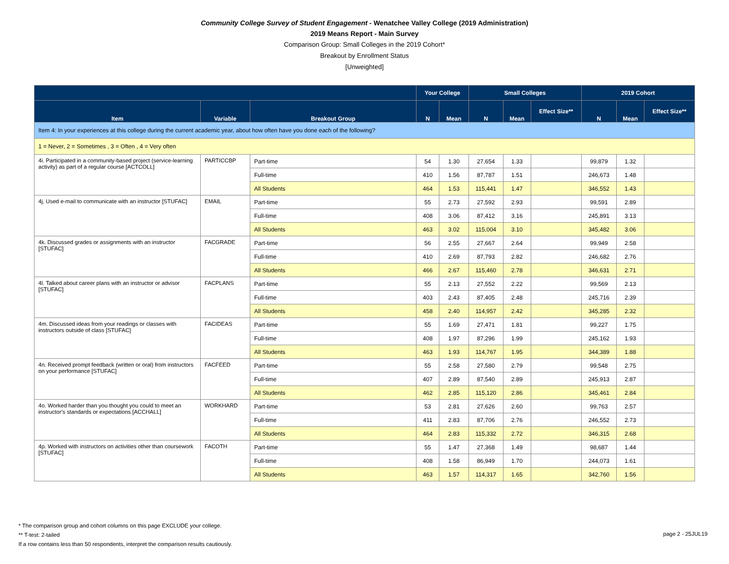Community College Survey of Student Engagement - Wenatchee Valley College (2019 Administration)
2019 Means Report - Main Survey
Comparison Group: Small Colleges in the 2019 Cohort*
Breakout by Enrollment Status
[Unweighted]
| | | | Your College | | Small Colleges | | | 2019 Cohort | | |
| --- | --- | --- | --- | --- | --- | --- | --- | --- | --- | --- |
| Item | Variable | Breakout Group | N | Mean | N | Mean | Effect Size** | N | Mean | Effect Size** |
| Item 4: In your experiences at this college during the current academic year, about how often have you done each of the following? | | | | | | | | | | |
| 1 = Never, 2 = Sometimes , 3 = Often , 4 = Very often | | | | | | | | | | |
| 4i. Participated in a community-based project (service-learning activity) as part of a regular course [ACTCOLL] | PARTICCBP | Part-time | 54 | 1.30 | 27,654 | 1.33 | | 99,879 | 1.32 | |
| | | Full-time | 410 | 1.56 | 87,787 | 1.51 | | 246,673 | 1.48 | |
| | | All Students | 464 | 1.53 | 115,441 | 1.47 | | 346,552 | 1.43 | |
| 4j. Used e-mail to communicate with an instructor [STUFAC] | EMAIL | Part-time | 55 | 2.73 | 27,592 | 2.93 | | 99,591 | 2.89 | |
| | | Full-time | 408 | 3.06 | 87,412 | 3.16 | | 245,891 | 3.13 | |
| | | All Students | 463 | 3.02 | 115,004 | 3.10 | | 345,482 | 3.06 | |
| 4k. Discussed grades or assignments with an instructor [STUFAC] | FACGRADE | Part-time | 56 | 2.55 | 27,667 | 2.64 | | 99,949 | 2.58 | |
| | | Full-time | 410 | 2.69 | 87,793 | 2.82 | | 246,682 | 2.76 | |
| | | All Students | 466 | 2.67 | 115,460 | 2.78 | | 346,631 | 2.71 | |
| 4l. Talked about career plans with an instructor or advisor [STUFAC] | FACPLANS | Part-time | 55 | 2.13 | 27,552 | 2.22 | | 99,569 | 2.13 | |
| | | Full-time | 403 | 2.43 | 87,405 | 2.48 | | 245,716 | 2.39 | |
| | | All Students | 458 | 2.40 | 114,957 | 2.42 | | 345,285 | 2.32 | |
| 4m. Discussed ideas from your readings or classes with instructors outside of class [STUFAC] | FACIDEAS | Part-time | 55 | 1.69 | 27,471 | 1.81 | | 99,227 | 1.75 | |
| | | Full-time | 408 | 1.97 | 87,296 | 1.99 | | 245,162 | 1.93 | |
| | | All Students | 463 | 1.93 | 114,767 | 1.95 | | 344,389 | 1.88 | |
| 4n. Received prompt feedback (written or oral) from instructors on your performance [STUFAC] | FACFEED | Part-time | 55 | 2.58 | 27,580 | 2.79 | | 99,548 | 2.75 | |
| | | Full-time | 407 | 2.89 | 87,540 | 2.89 | | 245,913 | 2.87 | |
| | | All Students | 462 | 2.85 | 115,120 | 2.86 | | 345,461 | 2.84 | |
| 4o. Worked harder than you thought you could to meet an instructor's standards or expectations [ACCHALL] | WORKHARD | Part-time | 53 | 2.81 | 27,626 | 2.60 | | 99,763 | 2.57 | |
| | | Full-time | 411 | 2.83 | 87,706 | 2.76 | | 246,552 | 2.73 | |
| | | All Students | 464 | 2.83 | 115,332 | 2.72 | | 346,315 | 2.68 | |
| 4p. Worked with instructors on activities other than coursework [STUFAC] | FACOTH | Part-time | 55 | 1.47 | 27,368 | 1.49 | | 98,687 | 1.44 | |
| | | Full-time | 408 | 1.58 | 86,949 | 1.70 | | 244,073 | 1.61 | |
| | | All Students | 463 | 1.57 | 114,317 | 1.65 | | 342,760 | 1.56 | |
* The comparison group and cohort columns on this page EXCLUDE your college.
** T-test: 2-tailed
If a row contains less than 50 respondents, interpret the comparison results cautiously.
page 2 - 25JUL19